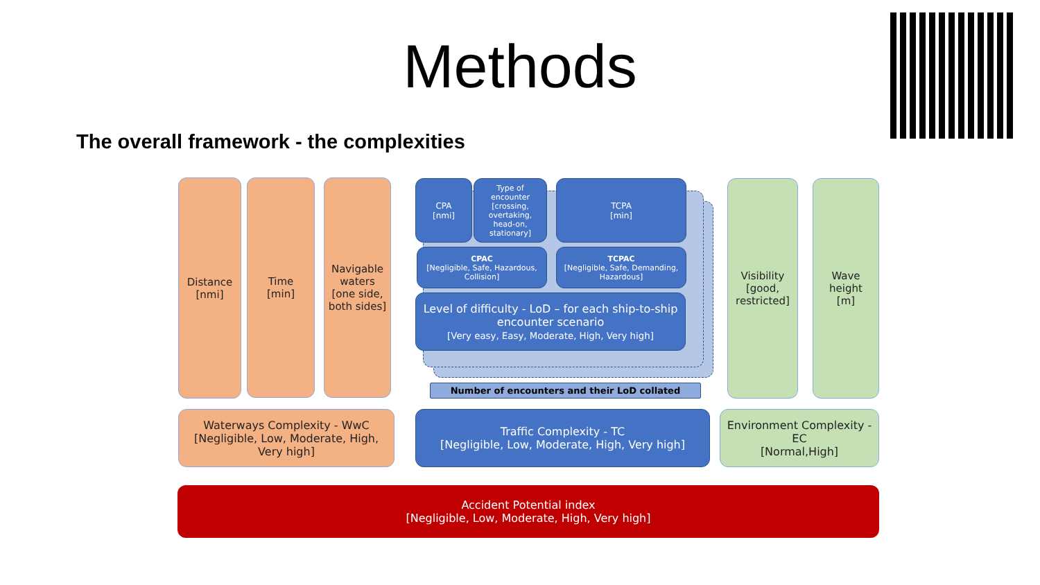Methods
The overall framework - the complexities
Distance
[nmi]
Time
[min]
Navigable waters [one side, both sides]
CPA
[nmi]
Type of encounter
[crossing, overtaking, head-on, stationary]
TCPA
[min]
CPAC
[Negligible, Safe, Hazardous, Collision]
TCPAC
[Negligible, Safe, Demanding, Hazardous]
Level of difficulty - LoD – for each ship-to-ship encounter scenario
[Very easy, Easy, Moderate, High, Very high]
Number of encounters and their LoD collated
Visibility [good, restricted]
Wave height
[m]
Waterways Complexity - WwC
[Negligible, Low, Moderate, High, Very high]
Traffic Complexity - TC
[Negligible, Low, Moderate, High, Very high]
Environment Complexity - EC
[Normal,High]
Accident Potential index
[Negligible, Low, Moderate, High, Very high]